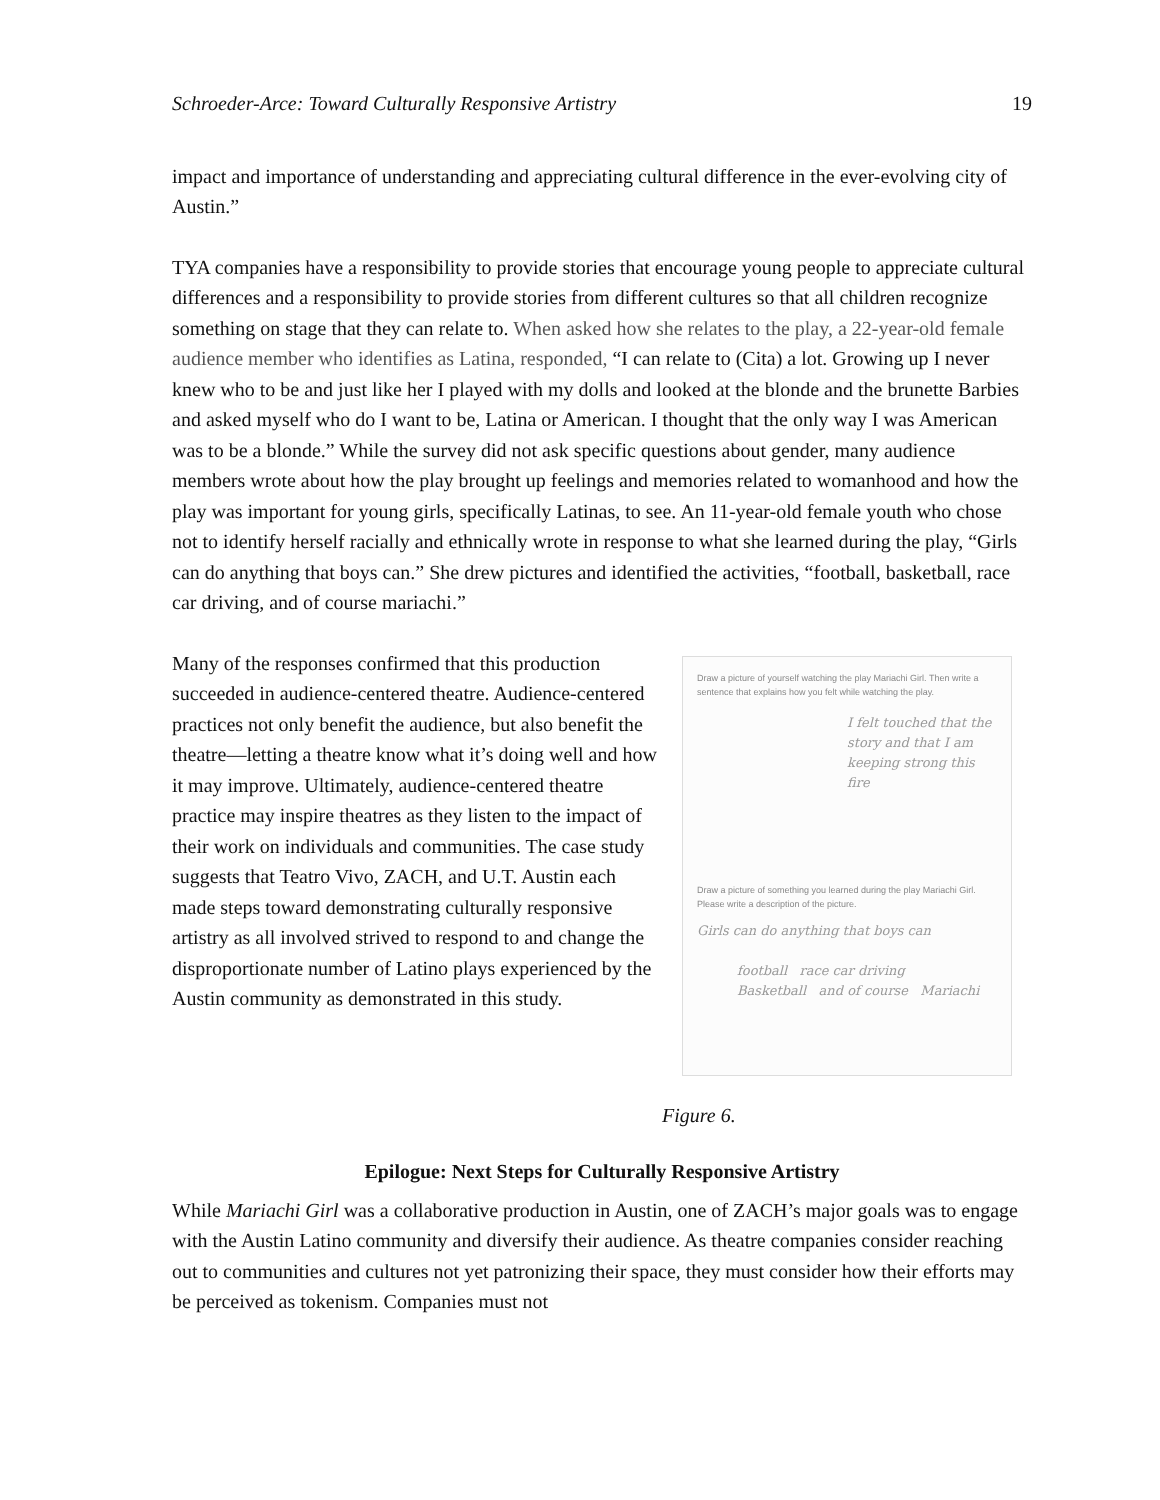Schroeder-Arce: Toward Culturally Responsive Artistry 19
impact and importance of understanding and appreciating cultural difference in the ever-evolving city of Austin.”
TYA companies have a responsibility to provide stories that encourage young people to appreciate cultural differences and a responsibility to provide stories from different cultures so that all children recognize something on stage that they can relate to. When asked how she relates to the play, a 22-year-old female audience member who identifies as Latina, responded, “I can relate to (Cita) a lot. Growing up I never knew who to be and just like her I played with my dolls and looked at the blonde and the brunette Barbies and asked myself who do I want to be, Latina or American. I thought that the only way I was American was to be a blonde.” While the survey did not ask specific questions about gender, many audience members wrote about how the play brought up feelings and memories related to womanhood and how the play was important for young girls, specifically Latinas, to see. An 11-year-old female youth who chose not to identify herself racially and ethnically wrote in response to what she learned during the play, “Girls can do anything that boys can.” She drew pictures and identified the activities, “football, basketball, race car driving, and of course mariachi.”
Many of the responses confirmed that this production succeeded in audience-centered theatre. Audience-centered practices not only benefit the audience, but also benefit the theatre—letting a theatre know what it’s doing well and how it may improve. Ultimately, audience-centered theatre practice may inspire theatres as they listen to the impact of their work on individuals and communities. The case study suggests that Teatro Vivo, ZACH, and U.T. Austin each made steps toward demonstrating culturally responsive artistry as all involved strived to respond to and change the disproportionate number of Latino plays experienced by the Austin community as demonstrated in this study.
Draw a picture of yourself watching the play Mariachi Girl. Then write a sentence that explains how you felt while watching the play.
I felt touched that the story and that I am keeping strong this fire
Draw a picture of something you learned during the play Mariachi Girl. Please write a description of the picture.
Girls can do anything that boys can
football race car driving
Basketball and of course Mariachi
Figure 6.
Epilogue: Next Steps for Culturally Responsive Artistry
While Mariachi Girl was a collaborative production in Austin, one of ZACH’s major goals was to engage with the Austin Latino community and diversify their audience. As theatre companies consider reaching out to communities and cultures not yet patronizing their space, they must consider how their efforts may be perceived as tokenism. Companies must not